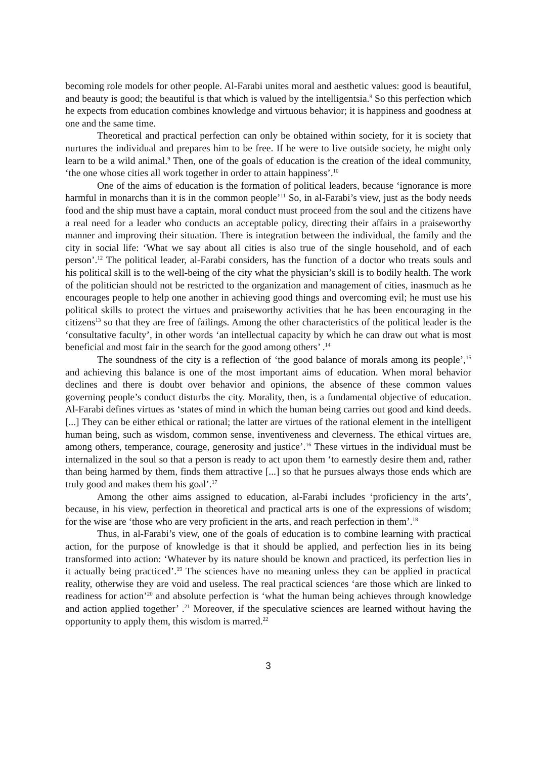becoming role models for other people. Al-Farabi unites moral and aesthetic values: good is beautiful, and beauty is good; the beautiful is that which is valued by the intelligentsia.<sup>8</sup> So this perfection which he expects from education combines knowledge and virtuous behavior; it is happiness and goodness at one and the same time.
Theoretical and practical perfection can only be obtained within society, for it is society that nurtures the individual and prepares him to be free. If he were to live outside society, he might only learn to be a wild animal.<sup>9</sup> Then, one of the goals of education is the creation of the ideal community, ‘the one whose cities all work together in order to attain happiness’.<sup>10</sup>
One of the aims of education is the formation of political leaders, because ‘ignorance is more harmful in monarchs than it is in the common people’<sup>11</sup> So, in al-Farabi’s view, just as the body needs food and the ship must have a captain, moral conduct must proceed from the soul and the citizens have a real need for a leader who conducts an acceptable policy, directing their affairs in a praiseworthy manner and improving their situation. There is integration between the individual, the family and the city in social life: ‘What we say about all cities is also true of the single household, and of each person’.<sup>12</sup> The political leader, al-Farabi considers, has the function of a doctor who treats souls and his political skill is to the well-being of the city what the physician’s skill is to bodily health. The work of the politician should not be restricted to the organization and management of cities, inasmuch as he encourages people to help one another in achieving good things and overcoming evil; he must use his political skills to protect the virtues and praiseworthy activities that he has been encouraging in the citizens<sup>13</sup> so that they are free of failings. Among the other characteristics of the political leader is the ‘consultative faculty’, in other words ‘an intellectual capacity by which he can draw out what is most beneficial and most fair in the search for the good among others’ .<sup>14</sup>
The soundness of the city is a reflection of ‘the good balance of morals among its people’,<sup>15</sup> and achieving this balance is one of the most important aims of education. When moral behavior declines and there is doubt over behavior and opinions, the absence of these common values governing people’s conduct disturbs the city. Morality, then, is a fundamental objective of education. Al-Farabi defines virtues as ‘states of mind in which the human being carries out good and kind deeds. [...] They can be either ethical or rational; the latter are virtues of the rational element in the intelligent human being, such as wisdom, common sense, inventiveness and cleverness. The ethical virtues are, among others, temperance, courage, generosity and justice’.<sup>16</sup> These virtues in the individual must be internalized in the soul so that a person is ready to act upon them ‘to earnestly desire them and, rather than being harmed by them, finds them attractive [...] so that he pursues always those ends which are truly good and makes them his goal’.<sup>17</sup>
Among the other aims assigned to education, al-Farabi includes ‘proficiency in the arts’, because, in his view, perfection in theoretical and practical arts is one of the expressions of wisdom; for the wise are ‘those who are very proficient in the arts, and reach perfection in them’.<sup>18</sup>
Thus, in al-Farabi’s view, one of the goals of education is to combine learning with practical action, for the purpose of knowledge is that it should be applied, and perfection lies in its being transformed into action: ‘Whatever by its nature should be known and practiced, its perfection lies in it actually being practiced’.<sup>19</sup> The sciences have no meaning unless they can be applied in practical reality, otherwise they are void and useless. The real practical sciences ‘are those which are linked to readiness for action’<sup>20</sup> and absolute perfection is ‘what the human being achieves through knowledge and action applied together’ .<sup>21</sup> Moreover, if the speculative sciences are learned without having the opportunity to apply them, this wisdom is marred.<sup>22</sup>
3